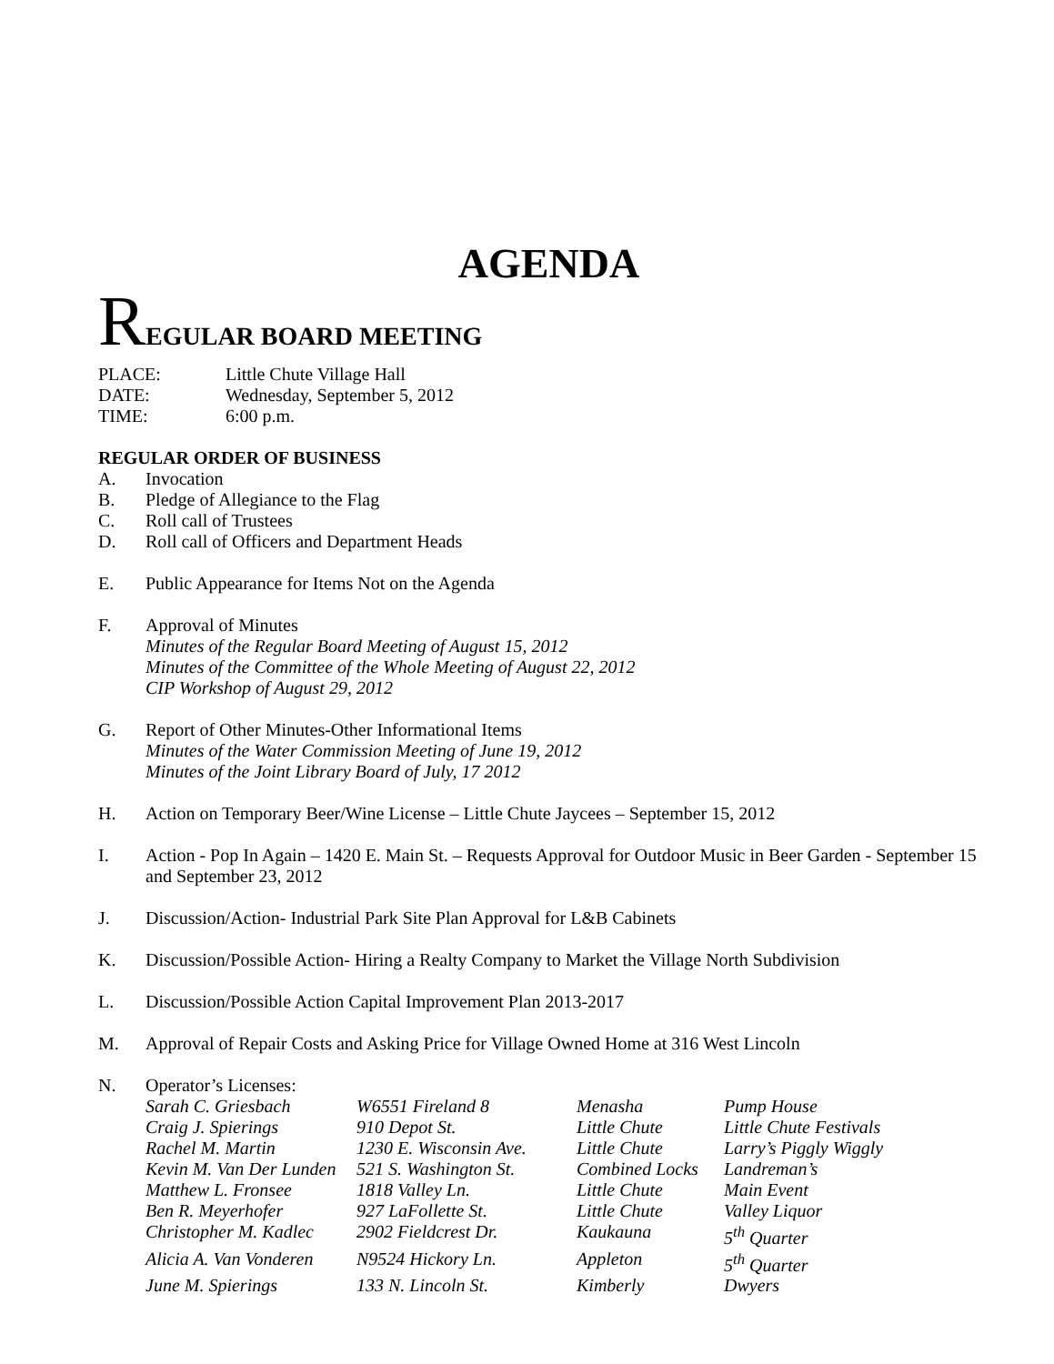AGENDA
REGULAR BOARD MEETING
PLACE: Little Chute Village Hall
DATE: Wednesday, September 5, 2012
TIME: 6:00 p.m.
REGULAR ORDER OF BUSINESS
A. Invocation
B. Pledge of Allegiance to the Flag
C. Roll call of Trustees
D. Roll call of Officers and Department Heads
E. Public Appearance for Items Not on the Agenda
F. Approval of Minutes
Minutes of the Regular Board Meeting of August 15, 2012
Minutes of the Committee of the Whole Meeting of August 22, 2012
CIP Workshop of August 29, 2012
G. Report of Other Minutes-Other Informational Items
Minutes of the Water Commission Meeting of June 19, 2012
Minutes of the Joint Library Board of July, 17 2012
H. Action on Temporary Beer/Wine License – Little Chute Jaycees – September 15, 2012
I. Action - Pop In Again – 1420 E. Main St. – Requests Approval for Outdoor Music in Beer Garden - September 15 and September 23, 2012
J. Discussion/Action- Industrial Park Site Plan Approval for L&B Cabinets
K. Discussion/Possible Action- Hiring a Realty Company to Market the Village North Subdivision
L. Discussion/Possible Action Capital Improvement Plan 2013-2017
M. Approval of Repair Costs and Asking Price for Village Owned Home at 316 West Lincoln
N. Operator’s Licenses:
| Sarah C. Griesbach | W6551 Fireland 8 | Menasha | Pump House |
| Craig J. Spierings | 910 Depot St. | Little Chute | Little Chute Festivals |
| Rachel M. Martin | 1230 E. Wisconsin Ave. | Little Chute | Larry’s Piggly Wiggly |
| Kevin M. Van Der Lunden | 521 S. Washington St. | Combined Locks | Landreman’s |
| Matthew L. Fronsee | 1818 Valley Ln. | Little Chute | Main Event |
| Ben R. Meyerhofer | 927 LaFollette St. | Little Chute | Valley Liquor |
| Christopher M. Kadlec | 2902 Fieldcrest Dr. | Kaukauna | 5<sup>th</sup> Quarter |
| Alicia A. Van Vonderen | N9524 Hickory Ln. | Appleton | 5<sup>th</sup> Quarter |
| June M. Spierings | 133 N. Lincoln St. | Kimberly | Dwyers |